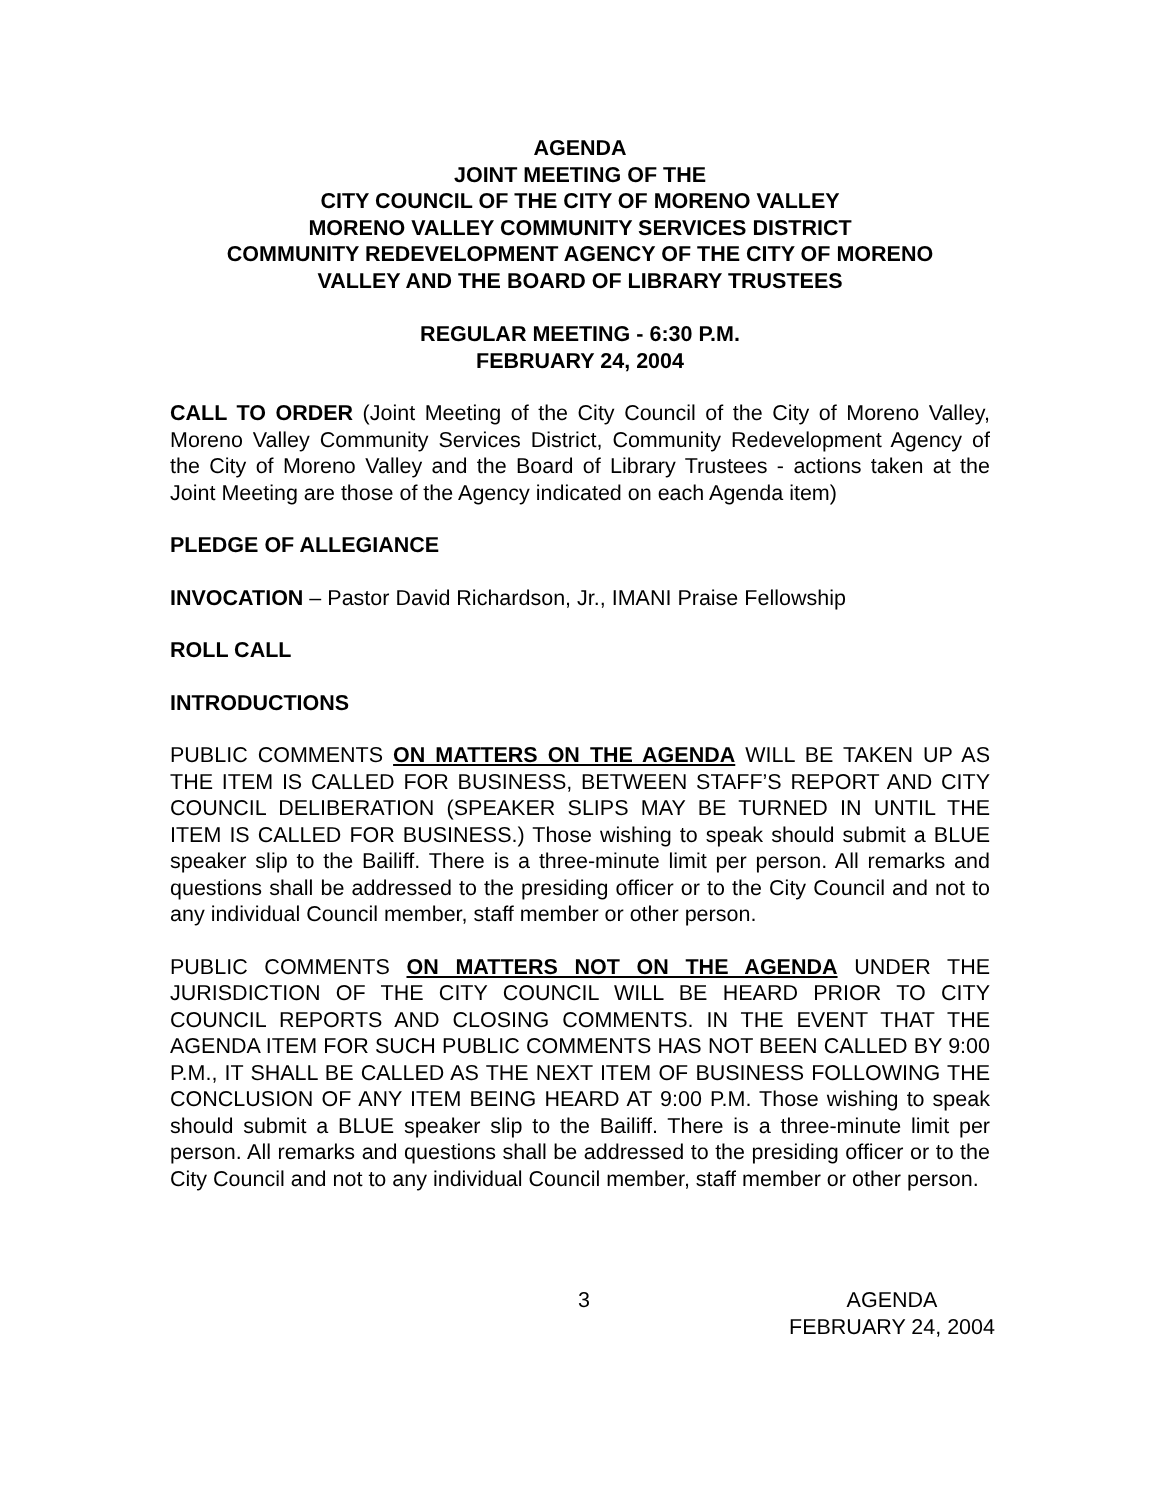AGENDA
JOINT MEETING OF THE
CITY COUNCIL OF THE CITY OF MORENO VALLEY
MORENO VALLEY COMMUNITY SERVICES DISTRICT
COMMUNITY REDEVELOPMENT AGENCY OF THE CITY OF MORENO
VALLEY AND THE BOARD OF LIBRARY TRUSTEES
REGULAR MEETING - 6:30 P.M.
FEBRUARY 24, 2004
CALL TO ORDER (Joint Meeting of the City Council of the City of Moreno Valley, Moreno Valley Community Services District, Community Redevelopment Agency of the City of Moreno Valley and the Board of Library Trustees - actions taken at the Joint Meeting are those of the Agency indicated on each Agenda item)
PLEDGE OF ALLEGIANCE
INVOCATION – Pastor David Richardson, Jr., IMANI Praise Fellowship
ROLL CALL
INTRODUCTIONS
PUBLIC COMMENTS ON MATTERS ON THE AGENDA WILL BE TAKEN UP AS THE ITEM IS CALLED FOR BUSINESS, BETWEEN STAFF’S REPORT AND CITY COUNCIL DELIBERATION (SPEAKER SLIPS MAY BE TURNED IN UNTIL THE ITEM IS CALLED FOR BUSINESS.) Those wishing to speak should submit a BLUE speaker slip to the Bailiff. There is a three-minute limit per person. All remarks and questions shall be addressed to the presiding officer or to the City Council and not to any individual Council member, staff member or other person.
PUBLIC COMMENTS ON MATTERS NOT ON THE AGENDA UNDER THE JURISDICTION OF THE CITY COUNCIL WILL BE HEARD PRIOR TO CITY COUNCIL REPORTS AND CLOSING COMMENTS. IN THE EVENT THAT THE AGENDA ITEM FOR SUCH PUBLIC COMMENTS HAS NOT BEEN CALLED BY 9:00 P.M., IT SHALL BE CALLED AS THE NEXT ITEM OF BUSINESS FOLLOWING THE CONCLUSION OF ANY ITEM BEING HEARD AT 9:00 P.M. Those wishing to speak should submit a BLUE speaker slip to the Bailiff. There is a three-minute limit per person. All remarks and questions shall be addressed to the presiding officer or to the City Council and not to any individual Council member, staff member or other person.
3 AGENDA
FEBRUARY 24, 2004